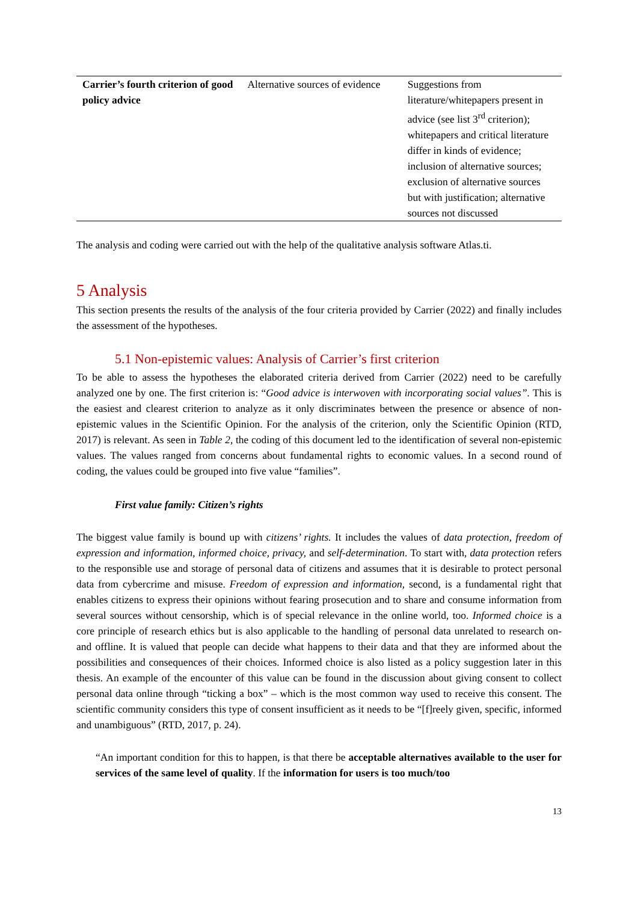| Carrier’s fourth criterion of good policy advice | Alternative sources of evidence | Suggestions from literature/whitepapers present in advice (see list 3<sup>rd</sup> criterion); whitepapers and critical literature differ in kinds of evidence; inclusion of alternative sources; exclusion of alternative sources but with justification; alternative sources not discussed |
The analysis and coding were carried out with the help of the qualitative analysis software Atlas.ti.
5 Analysis
This section presents the results of the analysis of the four criteria provided by Carrier (2022) and finally includes the assessment of the hypotheses.
5.1 Non-epistemic values: Analysis of Carrier’s first criterion
To be able to assess the hypotheses the elaborated criteria derived from Carrier (2022) need to be carefully analyzed one by one. The first criterion is: “Good advice is interwoven with incorporating social values”. This is the easiest and clearest criterion to analyze as it only discriminates between the presence or absence of non-epistemic values in the Scientific Opinion. For the analysis of the criterion, only the Scientific Opinion (RTD, 2017) is relevant. As seen in Table 2, the coding of this document led to the identification of several non-epistemic values. The values ranged from concerns about fundamental rights to economic values. In a second round of coding, the values could be grouped into five value “families”.
First value family: Citizen’s rights
The biggest value family is bound up with citizens’ rights. It includes the values of data protection, freedom of expression and information, informed choice, privacy, and self-determination. To start with, data protection refers to the responsible use and storage of personal data of citizens and assumes that it is desirable to protect personal data from cybercrime and misuse. Freedom of expression and information, second, is a fundamental right that enables citizens to express their opinions without fearing prosecution and to share and consume information from several sources without censorship, which is of special relevance in the online world, too. Informed choice is a core principle of research ethics but is also applicable to the handling of personal data unrelated to research on- and offline. It is valued that people can decide what happens to their data and that they are informed about the possibilities and consequences of their choices. Informed choice is also listed as a policy suggestion later in this thesis. An example of the encounter of this value can be found in the discussion about giving consent to collect personal data online through “ticking a box” – which is the most common way used to receive this consent. The scientific community considers this type of consent insufficient as it needs to be “[f]reely given, specific, informed and unambiguous” (RTD, 2017, p. 24).
“An important condition for this to happen, is that there be acceptable alternatives available to the user for services of the same level of quality. If the information for users is too much/too
13